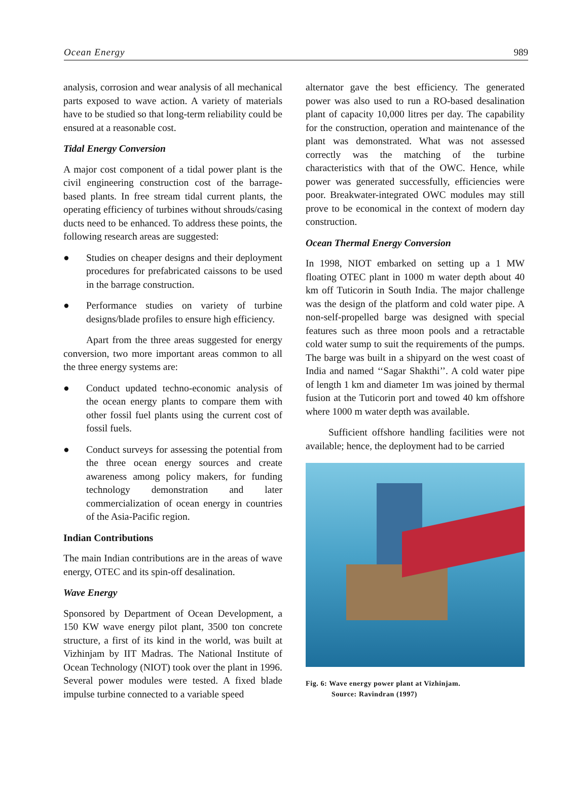Ocean Energy 989
analysis, corrosion and wear analysis of all mechanical parts exposed to wave action. A variety of materials have to be studied so that long-term reliability could be ensured at a reasonable cost.
Tidal Energy Conversion
A major cost component of a tidal power plant is the civil engineering construction cost of the barrage-based plants. In free stream tidal current plants, the operating efficiency of turbines without shrouds/casing ducts need to be enhanced. To address these points, the following research areas are suggested:
● Studies on cheaper designs and their deployment procedures for prefabricated caissons to be used in the barrage construction.
● Performance studies on variety of turbine designs/blade profiles to ensure high efficiency.
Apart from the three areas suggested for energy conversion, two more important areas common to all the three energy systems are:
● Conduct updated techno-economic analysis of the ocean energy plants to compare them with other fossil fuel plants using the current cost of fossil fuels.
● Conduct surveys for assessing the potential from the three ocean energy sources and create awareness among policy makers, for funding technology demonstration and later commercialization of ocean energy in countries of the Asia-Pacific region.
Indian Contributions
The main Indian contributions are in the areas of wave energy, OTEC and its spin-off desalination.
Wave Energy
Sponsored by Department of Ocean Development, a 150 KW wave energy pilot plant, 3500 ton concrete structure, a first of its kind in the world, was built at Vizhinjam by IIT Madras. The National Institute of Ocean Technology (NIOT) took over the plant in 1996. Several power modules were tested. A fixed blade impulse turbine connected to a variable speed
alternator gave the best efficiency. The generated power was also used to run a RO-based desalination plant of capacity 10,000 litres per day. The capability for the construction, operation and maintenance of the plant was demonstrated. What was not assessed correctly was the matching of the turbine characteristics with that of the OWC. Hence, while power was generated successfully, efficiencies were poor. Breakwater-integrated OWC modules may still prove to be economical in the context of modern day construction.
Ocean Thermal Energy Conversion
In 1998, NIOT embarked on setting up a 1 MW floating OTEC plant in 1000 m water depth about 40 km off Tuticorin in South India. The major challenge was the design of the platform and cold water pipe. A non-self-propelled barge was designed with special features such as three moon pools and a retractable cold water sump to suit the requirements of the pumps. The barge was built in a shipyard on the west coast of India and named ‘‘Sagar Shakthi’’. A cold water pipe of length 1 km and diameter 1m was joined by thermal fusion at the Tuticorin port and towed 40 km offshore where 1000 m water depth was available.
Sufficient offshore handling facilities were not available; hence, the deployment had to be carried
Fig. 6: Wave energy power plant at Vizhinjam.
Source: Ravindran (1997)